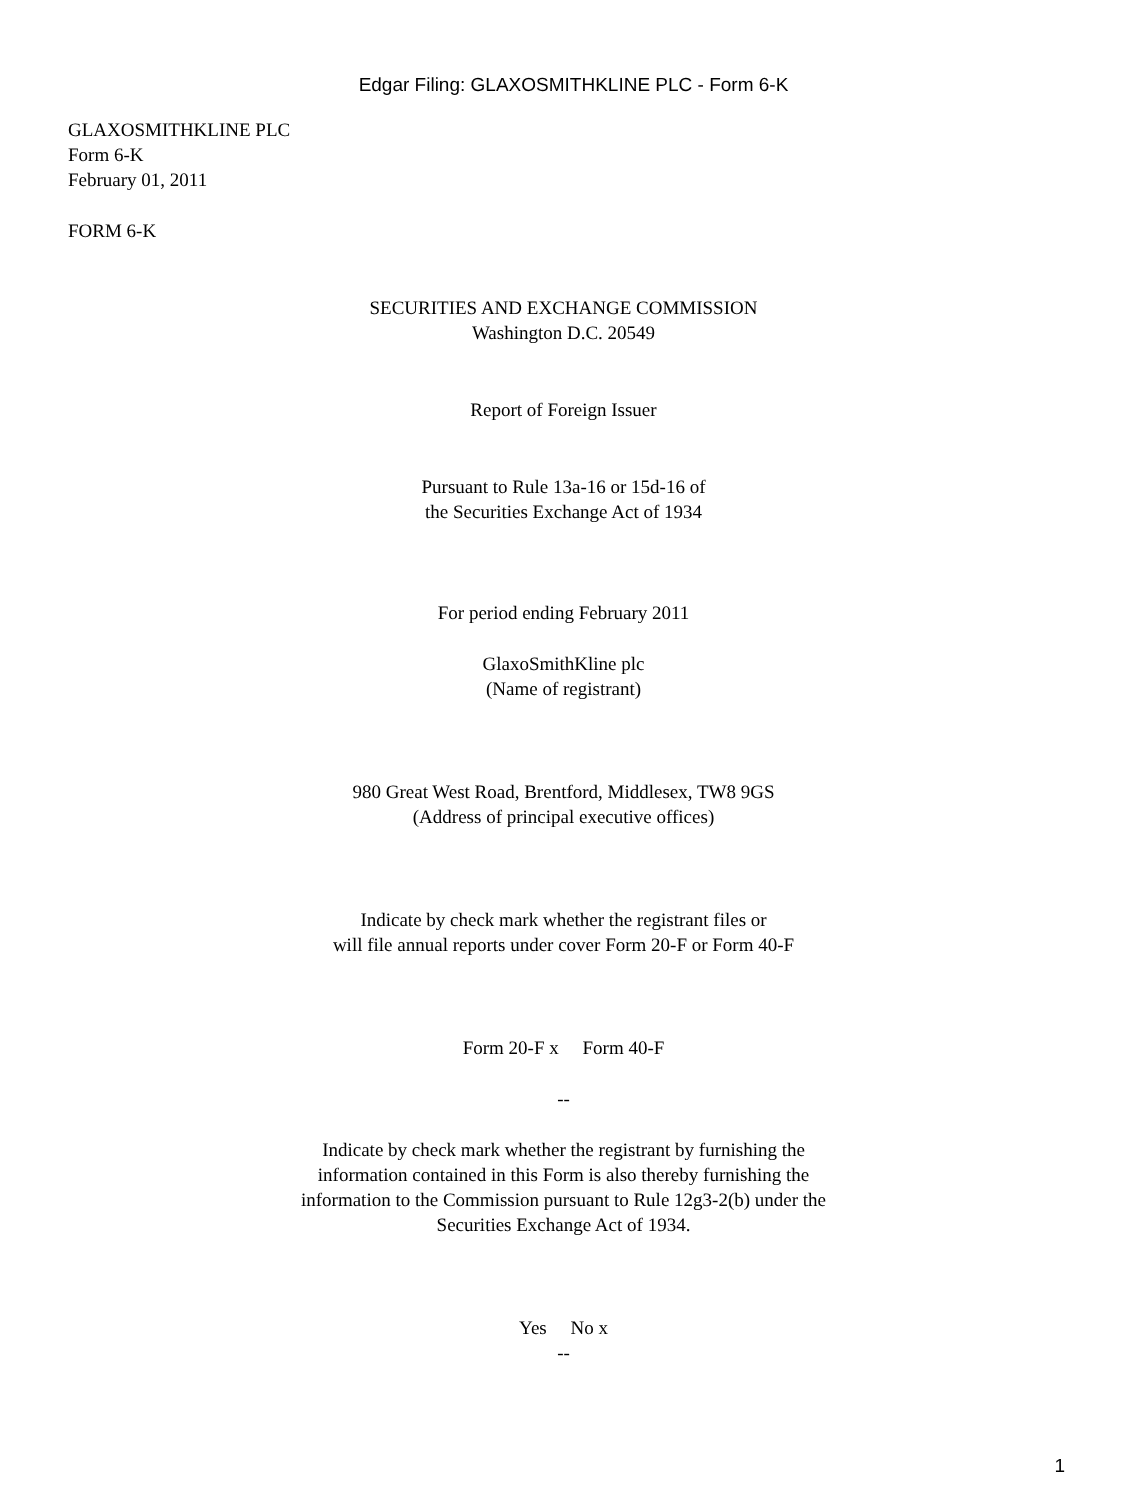Edgar Filing: GLAXOSMITHKLINE PLC - Form 6-K
GLAXOSMITHKLINE PLC
Form 6-K
February 01, 2011
FORM 6-K
SECURITIES AND EXCHANGE COMMISSION
Washington D.C. 20549
Report of Foreign Issuer
Pursuant to Rule 13a-16 or 15d-16 of
the Securities Exchange Act of 1934
For period ending February 2011
GlaxoSmithKline plc
(Name of registrant)
980 Great West Road, Brentford, Middlesex, TW8 9GS
(Address of principal executive offices)
Indicate by check mark whether the registrant files or
will file annual reports under cover Form 20-F or Form 40-F
Form 20-F x Form 40-F
--
Indicate by check mark whether the registrant by furnishing the
information contained in this Form is also thereby furnishing the
information to the Commission pursuant to Rule 12g3-2(b) under the
Securities Exchange Act of 1934.
Yes No x
--
1